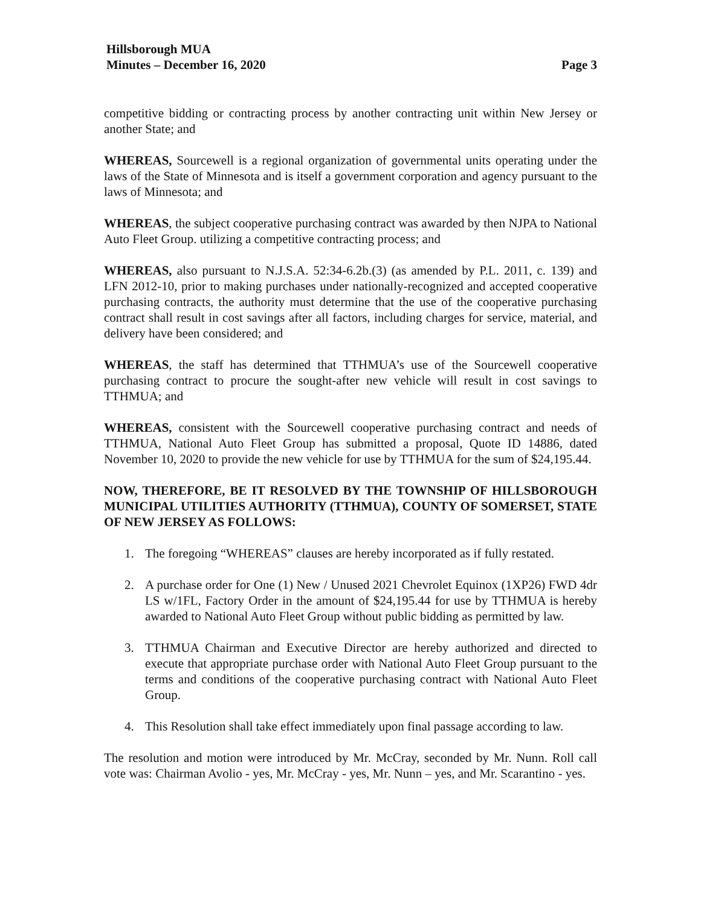Hillsborough MUA
Minutes – December 16, 2020
Page 3
competitive bidding or contracting process by another contracting unit within New Jersey or another State; and
WHEREAS, Sourcewell is a regional organization of governmental units operating under the laws of the State of Minnesota and is itself a government corporation and agency pursuant to the laws of Minnesota; and
WHEREAS, the subject cooperative purchasing contract was awarded by then NJPA to National Auto Fleet Group. utilizing a competitive contracting process; and
WHEREAS, also pursuant to N.J.S.A. 52:34-6.2b.(3) (as amended by P.L. 2011, c. 139) and LFN 2012-10, prior to making purchases under nationally-recognized and accepted cooperative purchasing contracts, the authority must determine that the use of the cooperative purchasing contract shall result in cost savings after all factors, including charges for service, material, and delivery have been considered; and
WHEREAS, the staff has determined that TTHMUA’s use of the Sourcewell cooperative purchasing contract to procure the sought-after new vehicle will result in cost savings to TTHMUA; and
WHEREAS, consistent with the Sourcewell cooperative purchasing contract and needs of TTHMUA, National Auto Fleet Group has submitted a proposal, Quote ID 14886, dated November 10, 2020 to provide the new vehicle for use by TTHMUA for the sum of $24,195.44.
NOW, THEREFORE, BE IT RESOLVED BY THE TOWNSHIP OF HILLSBOROUGH MUNICIPAL UTILITIES AUTHORITY (TTHMUA), COUNTY OF SOMERSET, STATE OF NEW JERSEY AS FOLLOWS:
1. The foregoing “WHEREAS” clauses are hereby incorporated as if fully restated.
2. A purchase order for One (1) New / Unused 2021 Chevrolet Equinox (1XP26) FWD 4dr LS w/1FL, Factory Order in the amount of $24,195.44 for use by TTHMUA is hereby awarded to National Auto Fleet Group without public bidding as permitted by law.
3. TTHMUA Chairman and Executive Director are hereby authorized and directed to execute that appropriate purchase order with National Auto Fleet Group pursuant to the terms and conditions of the cooperative purchasing contract with National Auto Fleet Group.
4. This Resolution shall take effect immediately upon final passage according to law.
The resolution and motion were introduced by Mr. McCray, seconded by Mr. Nunn. Roll call vote was: Chairman Avolio - yes, Mr. McCray - yes, Mr. Nunn – yes, and Mr. Scarantino - yes.